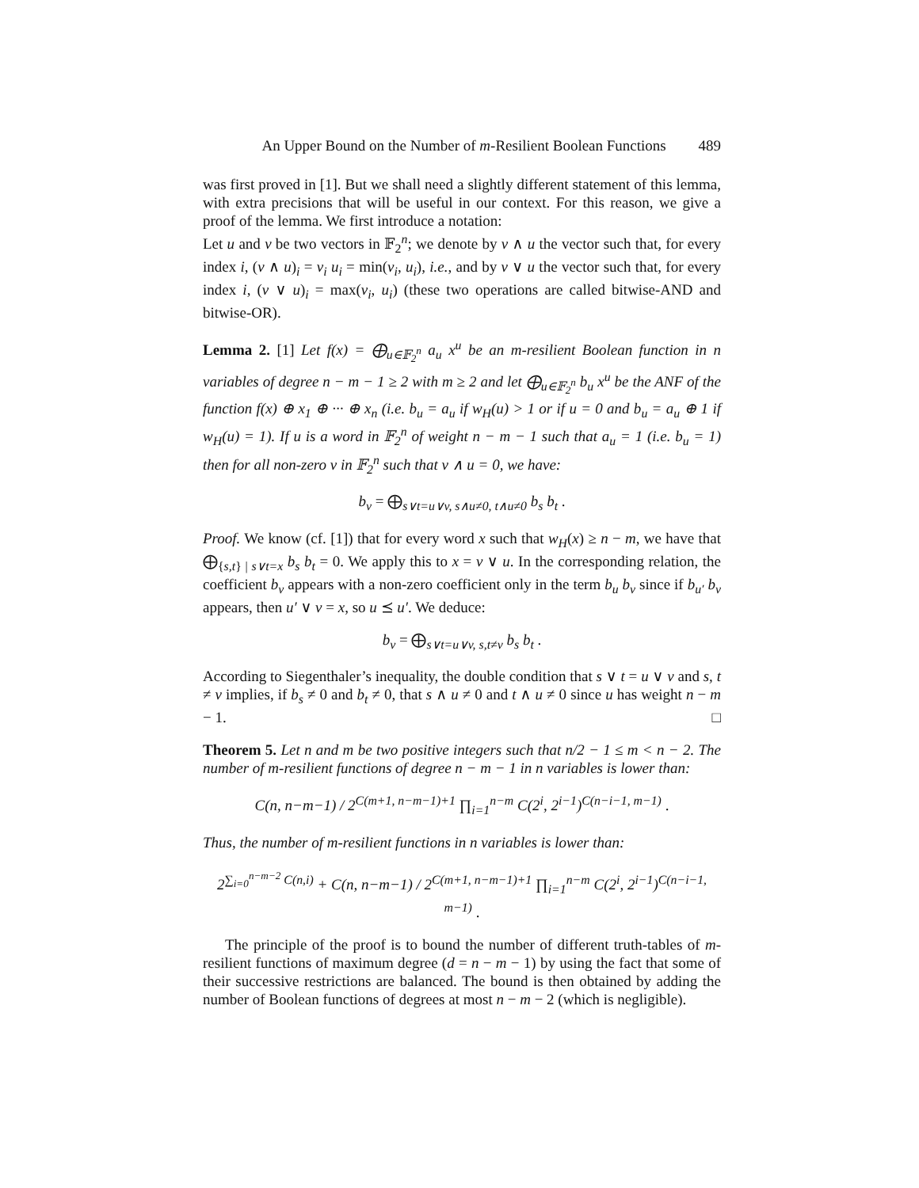An Upper Bound on the Number of m-Resilient Boolean Functions 489
was first proved in [1]. But we shall need a slightly different statement of this lemma, with extra precisions that will be useful in our context. For this reason, we give a proof of the lemma. We first introduce a notation:
Let u and v be two vectors in 𝔽<sub>2</sub><sup>n</sup>; we denote by v ∧ u the vector such that, for every index i, (v ∧ u)<sub>i</sub> = v<sub>i</sub> u<sub>i</sub> = min(v<sub>i</sub>, u<sub>i</sub>), i.e., and by v ∨ u the vector such that, for every index i, (v ∨ u)<sub>i</sub> = max(v<sub>i</sub>, u<sub>i</sub>) (these two operations are called bitwise-AND and bitwise-OR).
Lemma 2. [1] Let f(x) = ⨁<sub>u∈𝔽<sub>2</sub><sup>n</sup></sub> a<sub>u</sub> x<sup>u</sup> be an m-resilient Boolean function in n variables of degree n − m − 1 ≥ 2 with m ≥ 2 and let ⨁<sub>u∈𝔽<sub>2</sub><sup>n</sup></sub> b<sub>u</sub> x<sup>u</sup> be the ANF of the function f(x) ⊕ x<sub>1</sub> ⊕ ··· ⊕ x<sub>n</sub> (i.e. b<sub>u</sub> = a<sub>u</sub> if w<sub>H</sub>(u) > 1 or if u = 0 and b<sub>u</sub> = a<sub>u</sub> ⊕ 1 if w<sub>H</sub>(u) = 1). If u is a word in 𝔽<sub>2</sub><sup>n</sup> of weight n − m − 1 such that a<sub>u</sub> = 1 (i.e. b<sub>u</sub> = 1) then for all non-zero v in 𝔽<sub>2</sub><sup>n</sup> such that v ∧ u = 0, we have:
b<sub>v</sub> = ⨁<sub>s∨t=u∨v, s∧u≠0, t∧u≠0</sub> b<sub>s</sub> b<sub>t</sub> .
Proof. We know (cf. [1]) that for every word x such that w<sub>H</sub>(x) ≥ n − m, we have that ⨁<sub>{s,t} | s∨t=x</sub> b<sub>s</sub> b<sub>t</sub> = 0. We apply this to x = v ∨ u. In the corresponding relation, the coefficient b<sub>v</sub> appears with a non-zero coefficient only in the term b<sub>u</sub> b<sub>v</sub> since if b<sub>u′</sub> b<sub>v</sub> appears, then u′ ∨ v = x, so u ⪯ u′. We deduce:
b<sub>v</sub> = ⨁<sub>s∨t=u∨v, s,t≠v</sub> b<sub>s</sub> b<sub>t</sub> .
According to Siegenthaler’s inequality, the double condition that s ∨ t = u ∨ v and s, t ≠ v implies, if b<sub>s</sub> ≠ 0 and b<sub>t</sub> ≠ 0, that s ∧ u ≠ 0 and t ∧ u ≠ 0 since u has weight n − m − 1. □
Theorem 5. Let n and m be two positive integers such that n/2 − 1 ≤ m < n − 2. The number of m-resilient functions of degree n − m − 1 in n variables is lower than:
C(n, n−m−1) / 2<sup>C(m+1, n−m−1)+1</sup> ∏<sub>i=1</sub><sup>n−m</sup> C(2<sup>i</sup>, 2<sup>i−1</sup>)<sup>C(n−i−1, m−1)</sup> .
Thus, the number of m-resilient functions in n variables is lower than:
2<sup>∑<sub>i=0</sub><sup>n−m−2</sup> C(n,i)</sup> + C(n, n−m−1) / 2<sup>C(m+1, n−m−1)+1</sup> ∏<sub>i=1</sub><sup>n−m</sup> C(2<sup>i</sup>, 2<sup>i−1</sup>)<sup>C(n−i−1, m−1)</sup> .
The principle of the proof is to bound the number of different truth-tables of m-resilient functions of maximum degree (d = n − m − 1) by using the fact that some of their successive restrictions are balanced. The bound is then obtained by adding the number of Boolean functions of degrees at most n − m − 2 (which is negligible).